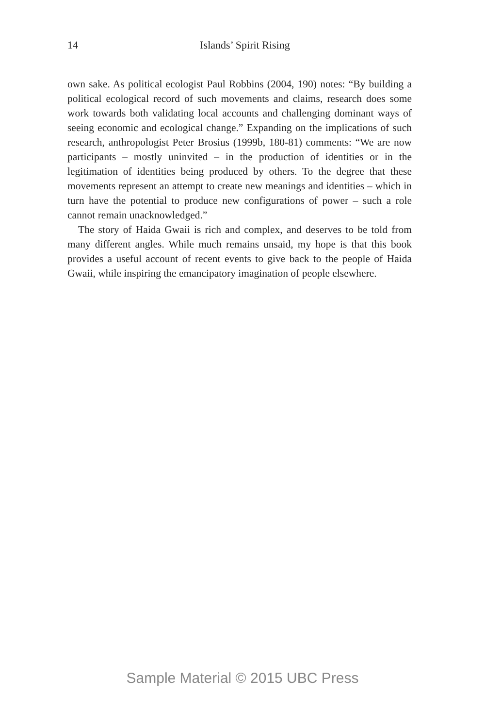14
Islands’ Spirit Rising
own sake. As political ecologist Paul Robbins (2004, 190) notes: “By building a political ecological record of such movements and claims, research does some work towards both validating local accounts and challenging dominant ways of seeing economic and ecological change.” Expanding on the implications of such research, anthropologist Peter Brosius (1999b, 180-81) comments: “We are now participants – mostly uninvited – in the production of identities or in the legitimation of identities being produced by others. To the degree that these movements represent an attempt to create new meanings and identities – which in turn have the potential to produce new configurations of power – such a role cannot remain unacknowledged.”
The story of Haida Gwaii is rich and complex, and deserves to be told from many different angles. While much remains unsaid, my hope is that this book provides a useful account of recent events to give back to the people of Haida Gwaii, while inspiring the emancipatory imagination of people elsewhere.
Sample Material © 2015 UBC Press